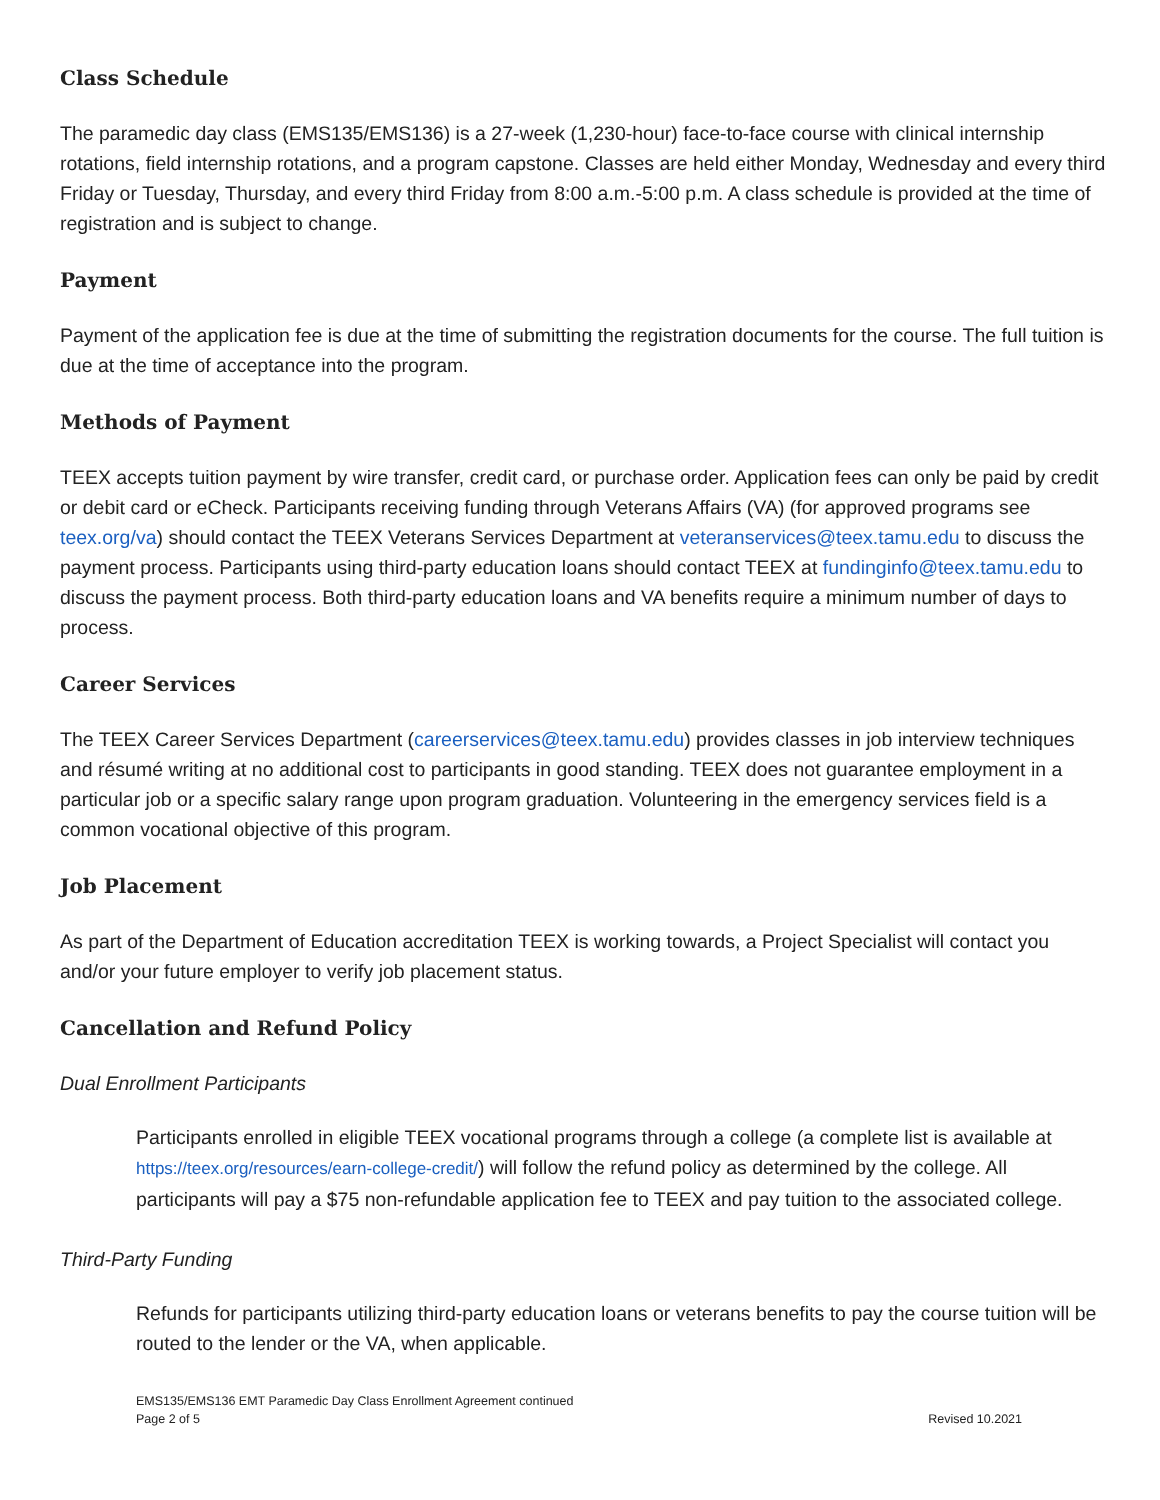Class Schedule
The paramedic day class (EMS135/EMS136) is a 27-week (1,230-hour) face-to-face course with clinical internship rotations, field internship rotations, and a program capstone. Classes are held either Monday, Wednesday and every third Friday or Tuesday, Thursday, and every third Friday from 8:00 a.m.-5:00 p.m. A class schedule is provided at the time of registration and is subject to change.
Payment
Payment of the application fee is due at the time of submitting the registration documents for the course. The full tuition is due at the time of acceptance into the program.
Methods of Payment
TEEX accepts tuition payment by wire transfer, credit card, or purchase order. Application fees can only be paid by credit or debit card or eCheck. Participants receiving funding through Veterans Affairs (VA) (for approved programs see teex.org/va) should contact the TEEX Veterans Services Department at veteranservices@teex.tamu.edu to discuss the payment process. Participants using third-party education loans should contact TEEX at fundinginfo@teex.tamu.edu to discuss the payment process. Both third-party education loans and VA benefits require a minimum number of days to process.
Career Services
The TEEX Career Services Department (careerservices@teex.tamu.edu) provides classes in job interview techniques and résumé writing at no additional cost to participants in good standing. TEEX does not guarantee employment in a particular job or a specific salary range upon program graduation. Volunteering in the emergency services field is a common vocational objective of this program.
Job Placement
As part of the Department of Education accreditation TEEX is working towards, a Project Specialist will contact you and/or your future employer to verify job placement status.
Cancellation and Refund Policy
Dual Enrollment Participants
Participants enrolled in eligible TEEX vocational programs through a college (a complete list is available at https://teex.org/resources/earn-college-credit/) will follow the refund policy as determined by the college. All participants will pay a $75 non-refundable application fee to TEEX and pay tuition to the associated college.
Third-Party Funding
Refunds for participants utilizing third-party education loans or veterans benefits to pay the course tuition will be routed to the lender or the VA, when applicable.
EMS135/EMS136 EMT Paramedic Day Class Enrollment Agreement continued
Page 2 of 5
Revised 10.2021